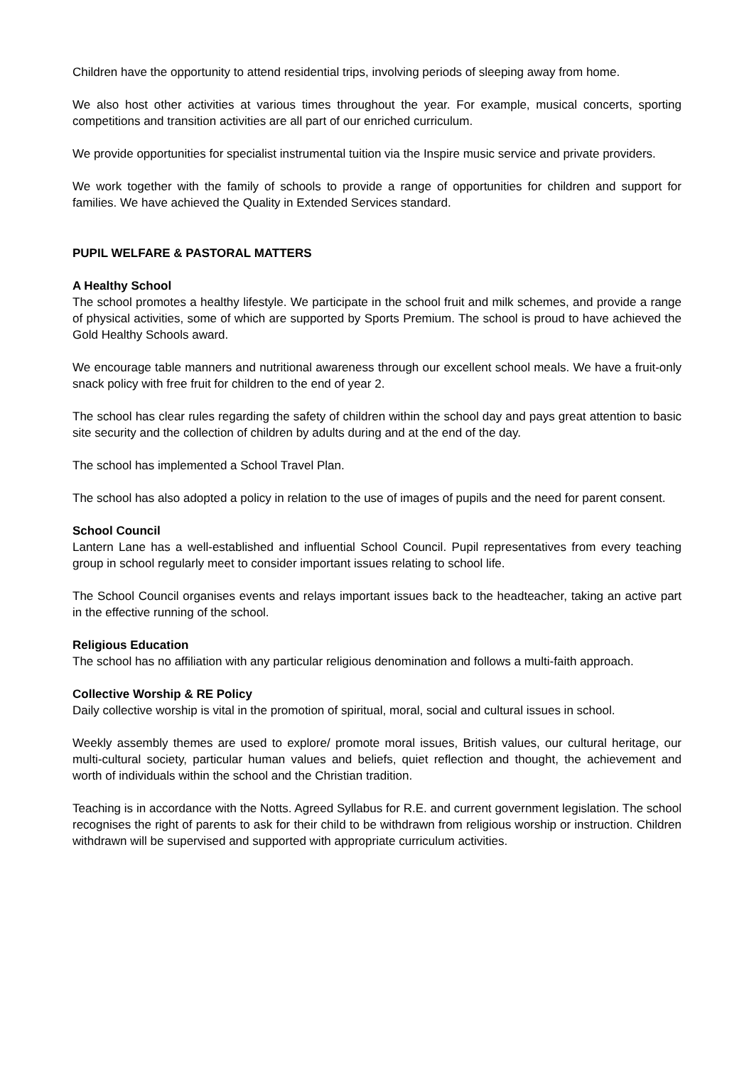Children have the opportunity to attend residential trips, involving periods of sleeping away from home.
We also host other activities at various times throughout the year. For example, musical concerts, sporting competitions and transition activities are all part of our enriched curriculum.
We provide opportunities for specialist instrumental tuition via the Inspire music service and private providers.
We work together with the family of schools to provide a range of opportunities for children and support for families. We have achieved the Quality in Extended Services standard.
PUPIL WELFARE & PASTORAL MATTERS
A Healthy School
The school promotes a healthy lifestyle. We participate in the school fruit and milk schemes, and provide a range of physical activities, some of which are supported by Sports Premium. The school is proud to have achieved the Gold Healthy Schools award.
We encourage table manners and nutritional awareness through our excellent school meals. We have a fruit-only snack policy with free fruit for children to the end of year 2.
The school has clear rules regarding the safety of children within the school day and pays great attention to basic site security and the collection of children by adults during and at the end of the day.
The school has implemented a School Travel Plan.
The school has also adopted a policy in relation to the use of images of pupils and the need for parent consent.
School Council
Lantern Lane has a well-established and influential School Council. Pupil representatives from every teaching group in school regularly meet to consider important issues relating to school life.
The School Council organises events and relays important issues back to the headteacher, taking an active part in the effective running of the school.
Religious Education
The school has no affiliation with any particular religious denomination and follows a multi-faith approach.
Collective Worship & RE Policy
Daily collective worship is vital in the promotion of spiritual, moral, social and cultural issues in school.
Weekly assembly themes are used to explore/ promote moral issues, British values, our cultural heritage, our multi-cultural society, particular human values and beliefs, quiet reflection and thought, the achievement and worth of individuals within the school and the Christian tradition.
Teaching is in accordance with the Notts. Agreed Syllabus for R.E. and current government legislation. The school recognises the right of parents to ask for their child to be withdrawn from religious worship or instruction. Children withdrawn will be supervised and supported with appropriate curriculum activities.